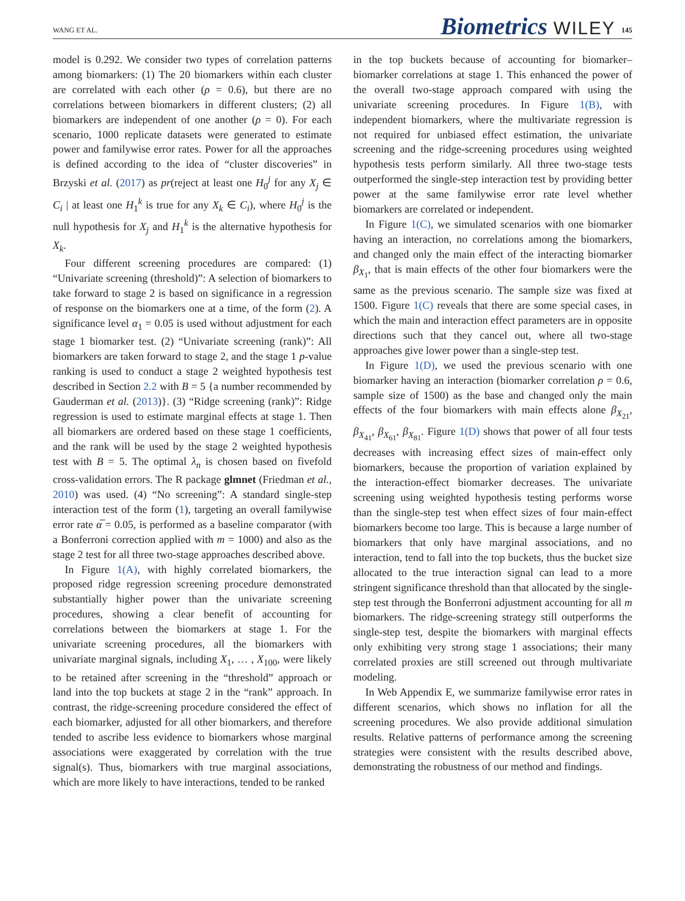WANG ET AL. Biometrics WILEY 145
model is 0.292. We consider two types of correlation patterns among biomarkers: (1) The 20 biomarkers within each cluster are correlated with each other (ρ = 0.6), but there are no correlations between biomarkers in different clusters; (2) all biomarkers are independent of one another (ρ = 0). For each scenario, 1000 replicate datasets were generated to estimate power and familywise error rates. Power for all the approaches is defined according to the idea of “cluster discoveries” in Brzyski et al. (2017) as pr(reject at least one H<sub>0</sub><sup>j</sup> for any X<sub>j</sub> ∈ C<sub>i</sub> | at least one H<sub>1</sub><sup>k</sup> is true for any X<sub>k</sub> ∈ C<sub>i</sub>), where H<sub>0</sub><sup>j</sup> is the null hypothesis for X<sub>j</sub> and H<sub>1</sub><sup>k</sup> is the alternative hypothesis for X<sub>k</sub>.
Four different screening procedures are compared: (1) “Univariate screening (threshold)”: A selection of biomarkers to take forward to stage 2 is based on significance in a regression of response on the biomarkers one at a time, of the form (2). A significance level α<sub>1</sub> = 0.05 is used without adjustment for each stage 1 biomarker test. (2) “Univariate screening (rank)”: All biomarkers are taken forward to stage 2, and the stage 1 p-value ranking is used to conduct a stage 2 weighted hypothesis test described in Section 2.2 with B = 5 {a number recommended by Gauderman et al. (2013)}. (3) “Ridge screening (rank)”: Ridge regression is used to estimate marginal effects at stage 1. Then all biomarkers are ordered based on these stage 1 coefficients, and the rank will be used by the stage 2 weighted hypothesis test with B = 5. The optimal λ<sub>n</sub> is chosen based on fivefold cross-validation errors. The R package glmnet (Friedman et al., 2010) was used. (4) “No screening”: A standard single-step interaction test of the form (1), targeting an overall familywise error rate α̅ = 0.05, is performed as a baseline comparator (with a Bonferroni correction applied with m = 1000) and also as the stage 2 test for all three two-stage approaches described above.
In Figure 1(A), with highly correlated biomarkers, the proposed ridge regression screening procedure demonstrated substantially higher power than the univariate screening procedures, showing a clear benefit of accounting for correlations between the biomarkers at stage 1. For the univariate screening procedures, all the biomarkers with univariate marginal signals, including X<sub>1</sub>, … , X<sub>100</sub>, were likely to be retained after screening in the “threshold” approach or land into the top buckets at stage 2 in the “rank” approach. In contrast, the ridge-screening procedure considered the effect of each biomarker, adjusted for all other biomarkers, and therefore tended to ascribe less evidence to biomarkers whose marginal associations were exaggerated by correlation with the true signal(s). Thus, biomarkers with true marginal associations, which are more likely to have interactions, tended to be ranked
in the top buckets because of accounting for biomarker–biomarker correlations at stage 1. This enhanced the power of the overall two-stage approach compared with using the univariate screening procedures. In Figure 1(B), with independent biomarkers, where the multivariate regression is not required for unbiased effect estimation, the univariate screening and the ridge-screening procedures using weighted hypothesis tests perform similarly. All three two-stage tests outperformed the single-step interaction test by providing better power at the same familywise error rate level whether biomarkers are correlated or independent.
In Figure 1(C), we simulated scenarios with one biomarker having an interaction, no correlations among the biomarkers, and changed only the main effect of the interacting biomarker β<sub>X<sub>1</sub></sub>, that is main effects of the other four biomarkers were the same as the previous scenario. The sample size was fixed at 1500. Figure 1(C) reveals that there are some special cases, in which the main and interaction effect parameters are in opposite directions such that they cancel out, where all two-stage approaches give lower power than a single-step test.
In Figure 1(D), we used the previous scenario with one biomarker having an interaction (biomarker correlation ρ = 0.6, sample size of 1500) as the base and changed only the main effects of the four biomarkers with main effects alone β<sub>X<sub>21</sub></sub>, β<sub>X<sub>41</sub></sub>, β<sub>X<sub>61</sub></sub>, β<sub>X<sub>81</sub></sub>. Figure 1(D) shows that power of all four tests decreases with increasing effect sizes of main-effect only biomarkers, because the proportion of variation explained by the interaction-effect biomarker decreases. The univariate screening using weighted hypothesis testing performs worse than the single-step test when effect sizes of four main-effect biomarkers become too large. This is because a large number of biomarkers that only have marginal associations, and no interaction, tend to fall into the top buckets, thus the bucket size allocated to the true interaction signal can lead to a more stringent significance threshold than that allocated by the single-step test through the Bonferroni adjustment accounting for all m biomarkers. The ridge-screening strategy still outperforms the single-step test, despite the biomarkers with marginal effects only exhibiting very strong stage 1 associations; their many correlated proxies are still screened out through multivariate modeling.
In Web Appendix E, we summarize familywise error rates in different scenarios, which shows no inflation for all the screening procedures. We also provide additional simulation results. Relative patterns of performance among the screening strategies were consistent with the results described above, demonstrating the robustness of our method and findings.